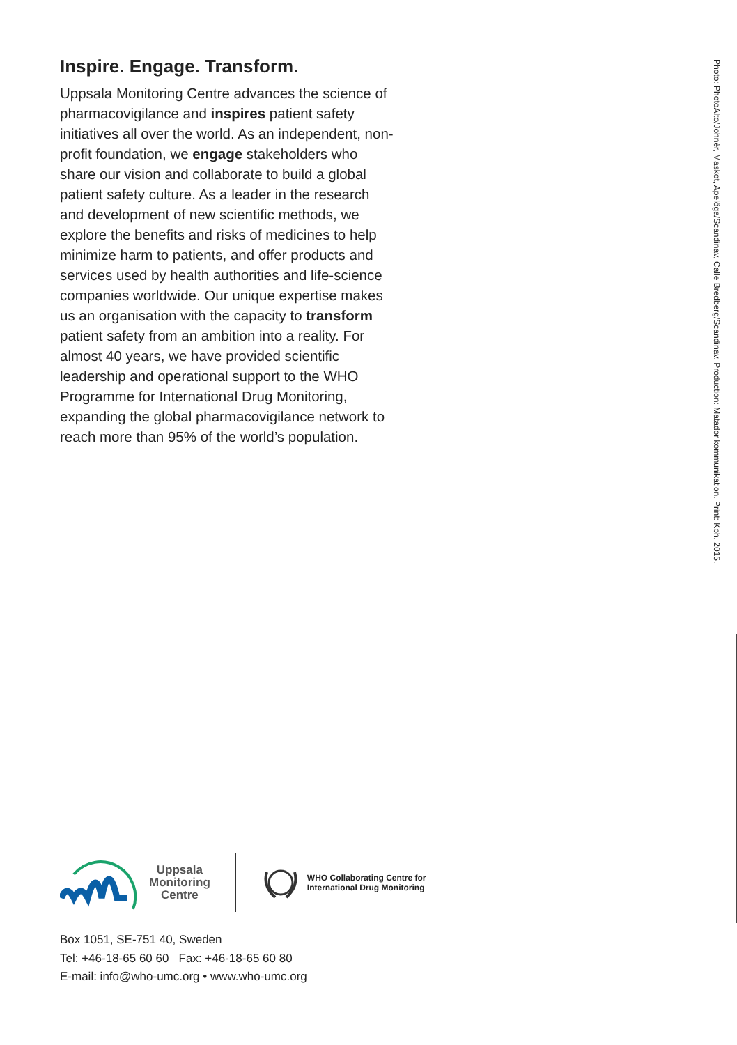Inspire. Engage. Transform.
Uppsala Monitoring Centre advances the science of pharmacovigilance and inspires patient safety initiatives all over the world. As an independent, non-profit foundation, we engage stakeholders who share our vision and collaborate to build a global patient safety culture. As a leader in the research and development of new scientific methods, we explore the benefits and risks of medicines to help minimize harm to patients, and offer products and services used by health authorities and life-science companies worldwide. Our unique expertise makes us an organisation with the capacity to transform patient safety from an ambition into a reality. For almost 40 years, we have provided scientific leadership and operational support to the WHO Programme for International Drug Monitoring, expanding the global pharmacovigilance network to reach more than 95% of the world’s population.
Photo: PhotoAlto/Johnér, Maskot, Apelöga/Scandinav, Calle Bredberg/Scandinav. Production: Matador kommunikation. Print: Kph, 2015.
Uppsala
Monitoring
Centre
WHO Collaborating Centre for
International Drug Monitoring
Box 1051, SE-751 40, Sweden
Tel: +46-18-65 60 60 Fax: +46-18-65 60 80
E-mail: info@who-umc.org • www.who-umc.org